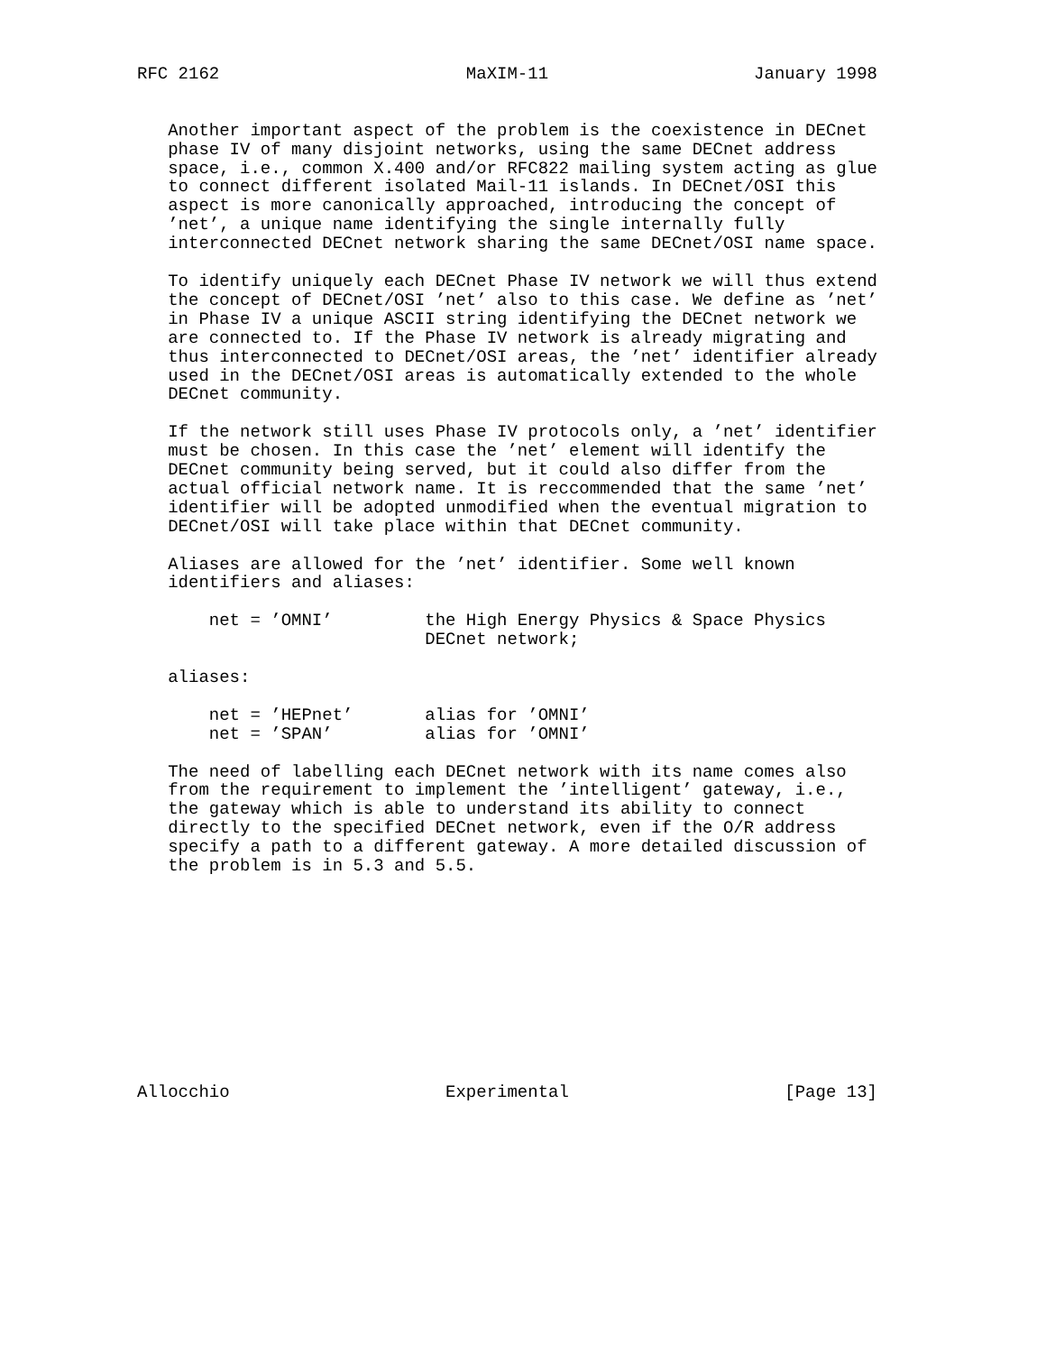RFC 2162                        MaXIM-11                    January 1998


   Another important aspect of the problem is the coexistence in DECnet
   phase IV of many disjoint networks, using the same DECnet address
   space, i.e., common X.400 and/or RFC822 mailing system acting as glue
   to connect different isolated Mail-11 islands. In DECnet/OSI this
   aspect is more canonically approached, introducing the concept of
   ’net’, a unique name identifying the single internally fully
   interconnected DECnet network sharing the same DECnet/OSI name space.

   To identify uniquely each DECnet Phase IV network we will thus extend
   the concept of DECnet/OSI ’net’ also to this case. We define as ’net’
   in Phase IV a unique ASCII string identifying the DECnet network we
   are connected to. If the Phase IV network is already migrating and
   thus interconnected to DECnet/OSI areas, the ’net’ identifier already
   used in the DECnet/OSI areas is automatically extended to the whole
   DECnet community.

   If the network still uses Phase IV protocols only, a ’net’ identifier
   must be chosen. In this case the ’net’ element will identify the
   DECnet community being served, but it could also differ from the
   actual official network name. It is reccommended that the same ’net’
   identifier will be adopted unmodified when the eventual migration to
   DECnet/OSI will take place within that DECnet community.

   Aliases are allowed for the ’net’ identifier. Some well known
   identifiers and aliases:

       net = ’OMNI’         the High Energy Physics & Space Physics
                            DECnet network;

   aliases:

       net = ’HEPnet’       alias for ’OMNI’
       net = ’SPAN’         alias for ’OMNI’

   The need of labelling each DECnet network with its name comes also
   from the requirement to implement the ’intelligent’ gateway, i.e.,
   the gateway which is able to understand its ability to connect
   directly to the specified DECnet network, even if the O/R address
   specify a path to a different gateway. A more detailed discussion of
   the problem is in 5.3 and 5.5.











Allocchio                     Experimental                     [Page 13]